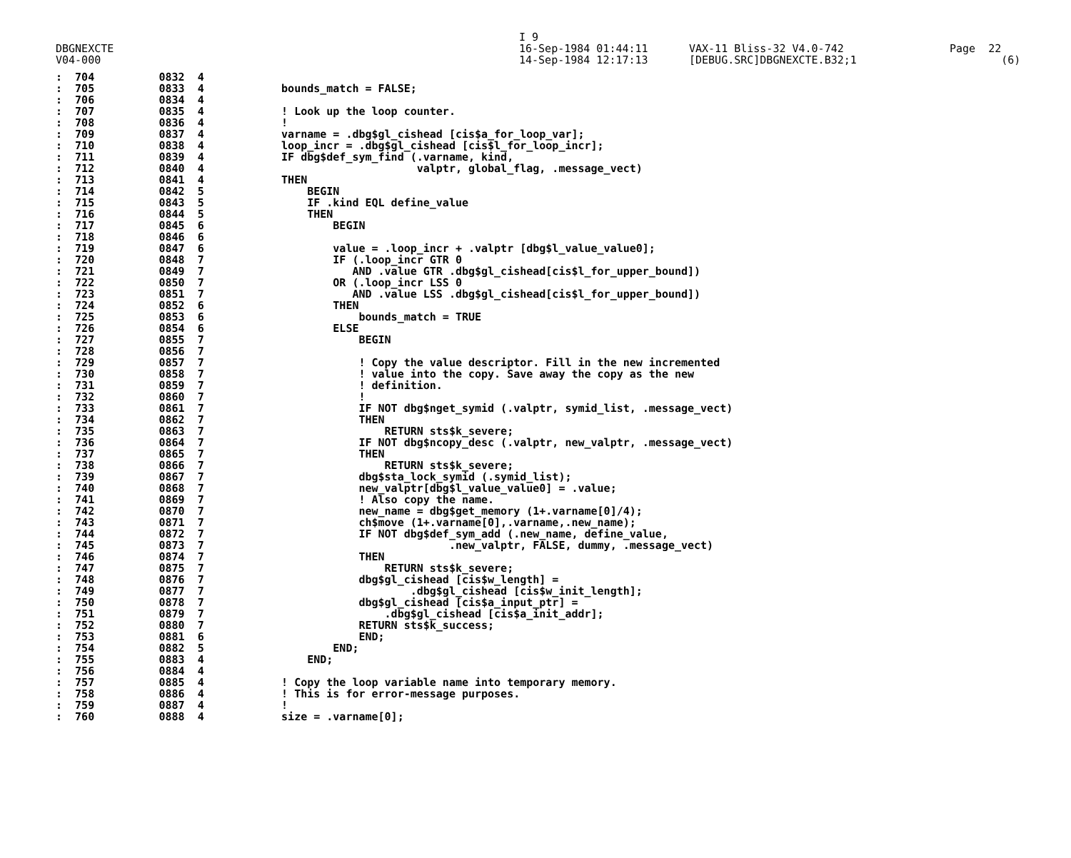DBGNEXCTE V04-000
I 9 16-Sep-1984 01:44:11 14-Sep-1984 12:17:13
VAX-11 Bliss-32 V4.0-742 [DEBUG.SRC]DBGNEXCTE.B32;1
Page 22 (6)
:  704          0832  4
:  705          0833  4            bounds_match = FALSE;
:  706          0834  4
:  707          0835  4            ! Look up the loop counter.
:  708          0836  4            !
:  709          0837  4            varname = .dbg$gl_cishead [cis$a_for_loop_var];
:  710          0838  4            loop_incr = .dbg$gl_cishead [cis$l_for_loop_incr];
:  711          0839  4            IF dbg$def_sym_find (.varname, kind,
:  712          0840  4                                 valptr, global_flag, .message_vect)
:  713          0841  4            THEN
:  714          0842  5                BEGIN
:  715          0843  5                IF .kind EQL define_value
:  716          0844  5                THEN
:  717          0845  6                    BEGIN
:  718          0846  6
:  719          0847  6                    value = .loop_incr + .valptr [dbg$l_value_value0];
:  720          0848  7                    IF (.loop_incr GTR 0
:  721          0849  7                       AND .value GTR .dbg$gl_cishead[cis$l_for_upper_bound])
:  722          0850  7                    OR (.loop_incr LSS 0
:  723          0851  7                       AND .value LSS .dbg$gl_cishead[cis$l_for_upper_bound])
:  724          0852  6                    THEN
:  725          0853  6                        bounds_match = TRUE
:  726          0854  6                    ELSE
:  727          0855  7                        BEGIN
:  728          0856  7
:  729          0857  7                        ! Copy the value descriptor. Fill in the new incremented
:  730          0858  7                        ! value into the copy. Save away the copy as the new
:  731          0859  7                        ! definition.
:  732          0860  7                        !
:  733          0861  7                        IF NOT dbg$nget_symid (.valptr, symid_list, .message_vect)
:  734          0862  7                        THEN
:  735          0863  7                            RETURN sts$k_severe;
:  736          0864  7                        IF NOT dbg$ncopy_desc (.valptr, new_valptr, .message_vect)
:  737          0865  7                        THEN
:  738          0866  7                            RETURN sts$k_severe;
:  739          0867  7                        dbg$sta_lock_symid (.symid_list);
:  740          0868  7                        new_valptr[dbg$l_value_value0] = .value;
:  741          0869  7                        ! Also copy the name.
:  742          0870  7                        new_name = dbg$get_memory (1+.varname[0]/4);
:  743          0871  7                        ch$move (1+.varname[0],.varname,.new_name);
:  744          0872  7                        IF NOT dbg$def_sym_add (.new_name, define_value,
:  745          0873  7                                      .new_valptr, FALSE, dummy, .message_vect)
:  746          0874  7                        THEN
:  747          0875  7                            RETURN sts$k_severe;
:  748          0876  7                        dbg$gl_cishead [cis$w_length] =
:  749          0877  7                                .dbg$gl_cishead [cis$w_init_length];
:  750          0878  7                        dbg$gl_cishead [cis$a_input_ptr] =
:  751          0879  7                            .dbg$gl_cishead [cis$a_init_addr];
:  752          0880  7                        RETURN sts$k_success;
:  753          0881  6                        END;
:  754          0882  5                    END;
:  755          0883  4                END;
:  756          0884  4
:  757          0885  4            ! Copy the loop variable name into temporary memory.
:  758          0886  4            ! This is for error-message purposes.
:  759          0887  4            !
:  760          0888  4            size = .varname[0];